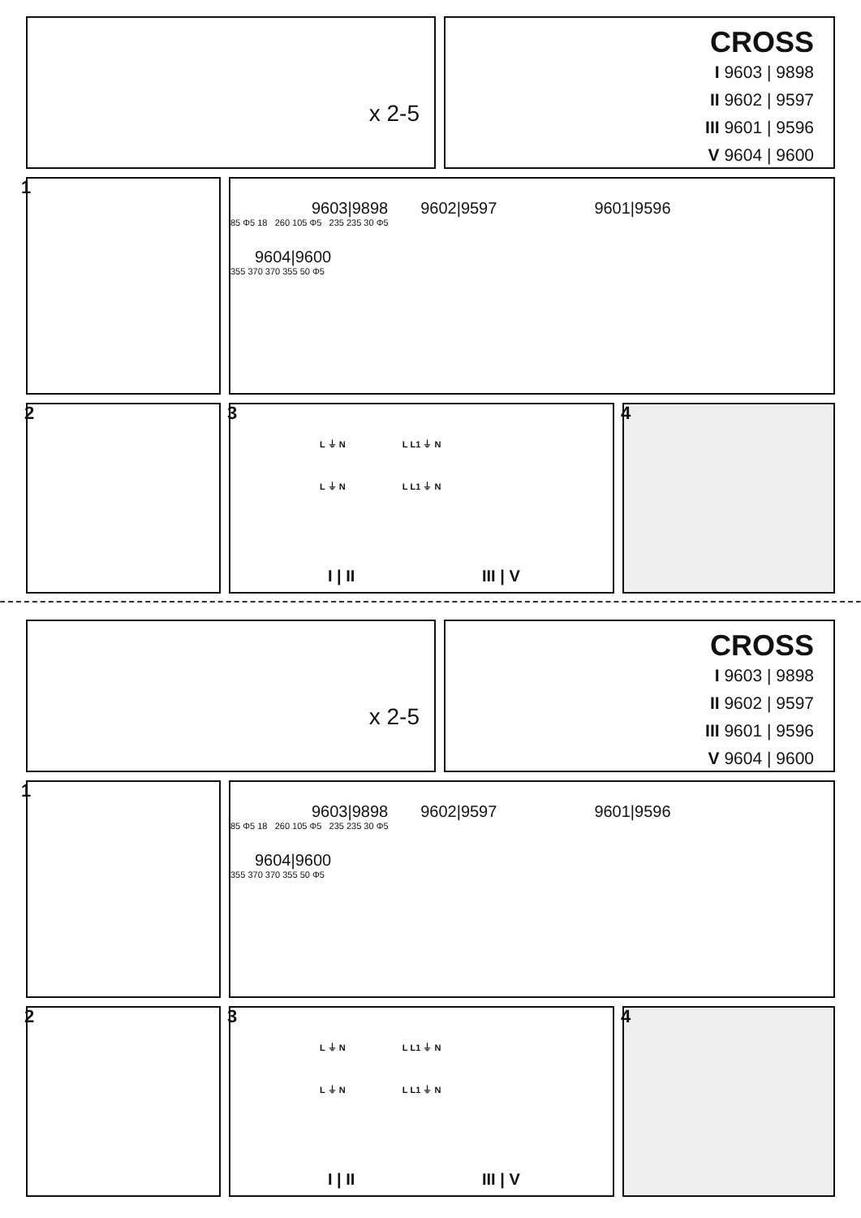x 2-5
CROSS
I 9603 | 9898
II 9602 | 9597
III 9601 | 9596
V 9604 | 9600
1
9603|9898 9602|9597 9601|9596
85 Φ5 18 260 105 Φ5 235 235 30 Φ5
9604|9600
355 370 370 355 50 Φ5
2
3
L ⏚ N L L1 ⏚ N
L ⏚ N L L1 ⏚ N
I | II III | V
4
x 2-5
CROSS
I 9603 | 9898
II 9602 | 9597
III 9601 | 9596
V 9604 | 9600
1
9603|9898 9602|9597 9601|9596
85 Φ5 18 260 105 Φ5 235 235 30 Φ5
9604|9600
355 370 370 355 50 Φ5
2
3
L ⏚ N L L1 ⏚ N
L ⏚ N L L1 ⏚ N
I | II III | V
4